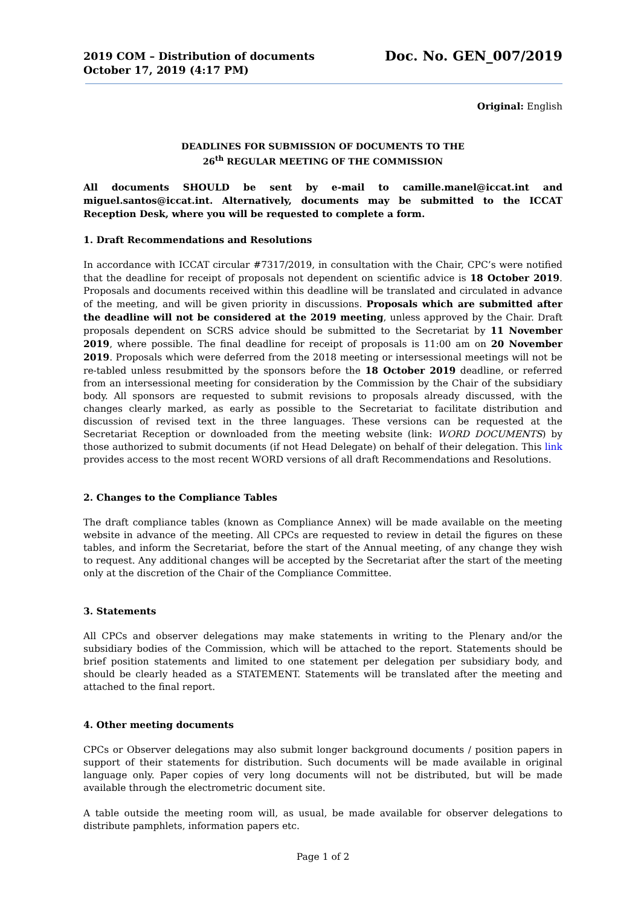2019 COM – Distribution of documents
October 17, 2019 (4:17 PM)
Doc. No. GEN_007/2019
Original: English
DEADLINES FOR SUBMISSION OF DOCUMENTS TO THE
26<sup>th</sup> REGULAR MEETING OF THE COMMISSION
All documents SHOULD be sent by e-mail to camille.manel@iccat.int and miguel.santos@iccat.int. Alternatively, documents may be submitted to the ICCAT Reception Desk, where you will be requested to complete a form.
1. Draft Recommendations and Resolutions
In accordance with ICCAT circular #7317/2019, in consultation with the Chair, CPC’s were notified that the deadline for receipt of proposals not dependent on scientific advice is 18 October 2019. Proposals and documents received within this deadline will be translated and circulated in advance of the meeting, and will be given priority in discussions. Proposals which are submitted after the deadline will not be considered at the 2019 meeting, unless approved by the Chair. Draft proposals dependent on SCRS advice should be submitted to the Secretariat by 11 November 2019, where possible. The final deadline for receipt of proposals is 11:00 am on 20 November 2019. Proposals which were deferred from the 2018 meeting or intersessional meetings will not be re-tabled unless resubmitted by the sponsors before the 18 October 2019 deadline, or referred from an intersessional meeting for consideration by the Commission by the Chair of the subsidiary body. All sponsors are requested to submit revisions to proposals already discussed, with the changes clearly marked, as early as possible to the Secretariat to facilitate distribution and discussion of revised text in the three languages. These versions can be requested at the Secretariat Reception or downloaded from the meeting website (link: WORD DOCUMENTS) by those authorized to submit documents (if not Head Delegate) on behalf of their delegation. This link provides access to the most recent WORD versions of all draft Recommendations and Resolutions.
2. Changes to the Compliance Tables
The draft compliance tables (known as Compliance Annex) will be made available on the meeting website in advance of the meeting. All CPCs are requested to review in detail the figures on these tables, and inform the Secretariat, before the start of the Annual meeting, of any change they wish to request. Any additional changes will be accepted by the Secretariat after the start of the meeting only at the discretion of the Chair of the Compliance Committee.
3. Statements
All CPCs and observer delegations may make statements in writing to the Plenary and/or the subsidiary bodies of the Commission, which will be attached to the report. Statements should be brief position statements and limited to one statement per delegation per subsidiary body, and should be clearly headed as a STATEMENT. Statements will be translated after the meeting and attached to the final report.
4. Other meeting documents
CPCs or Observer delegations may also submit longer background documents / position papers in support of their statements for distribution. Such documents will be made available in original language only. Paper copies of very long documents will not be distributed, but will be made available through the electrometric document site.
A table outside the meeting room will, as usual, be made available for observer delegations to distribute pamphlets, information papers etc.
Page 1 of 2